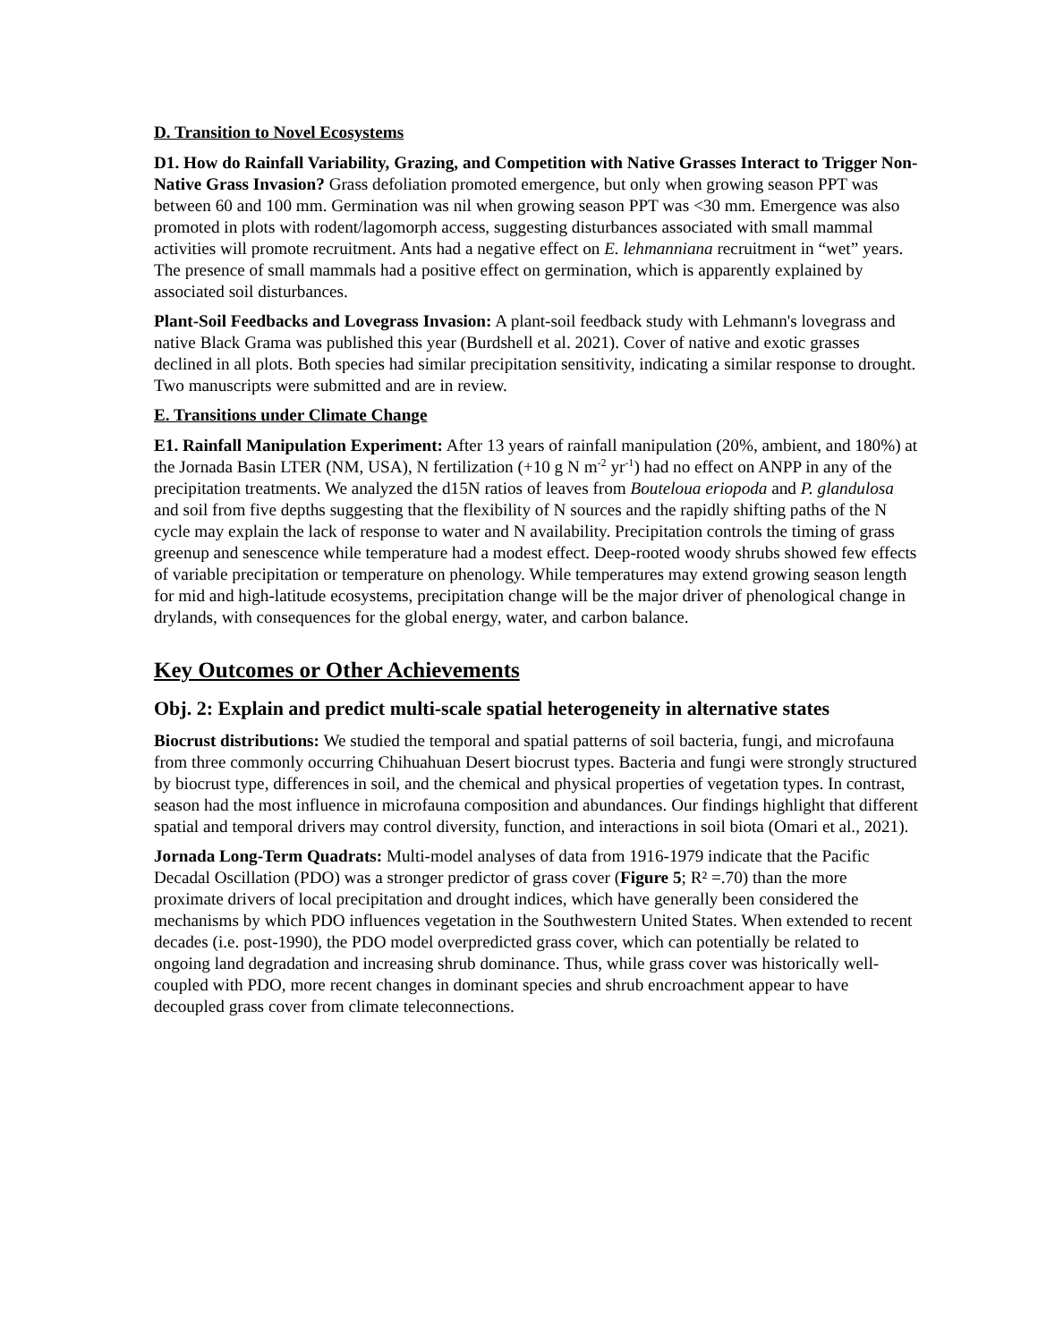D. Transition to Novel Ecosystems
D1. How do Rainfall Variability, Grazing, and Competition with Native Grasses Interact to Trigger Non-Native Grass Invasion? Grass defoliation promoted emergence, but only when growing season PPT was between 60 and 100 mm. Germination was nil when growing season PPT was <30 mm. Emergence was also promoted in plots with rodent/lagomorph access, suggesting disturbances associated with small mammal activities will promote recruitment. Ants had a negative effect on E. lehmanniana recruitment in “wet” years. The presence of small mammals had a positive effect on germination, which is apparently explained by associated soil disturbances.
Plant-Soil Feedbacks and Lovegrass Invasion: A plant-soil feedback study with Lehmann's lovegrass and native Black Grama was published this year (Burdshell et al. 2021). Cover of native and exotic grasses declined in all plots. Both species had similar precipitation sensitivity, indicating a similar response to drought. Two manuscripts were submitted and are in review.
E. Transitions under Climate Change
E1. Rainfall Manipulation Experiment: After 13 years of rainfall manipulation (20%, ambient, and 180%) at the Jornada Basin LTER (NM, USA), N fertilization (+10 g N m<sup>-2</sup> yr<sup>-1</sup>) had no effect on ANPP in any of the precipitation treatments. We analyzed the d15N ratios of leaves from Bouteloua eriopoda and P. glandulosa and soil from five depths suggesting that the flexibility of N sources and the rapidly shifting paths of the N cycle may explain the lack of response to water and N availability. Precipitation controls the timing of grass greenup and senescence while temperature had a modest effect. Deep-rooted woody shrubs showed few effects of variable precipitation or temperature on phenology. While temperatures may extend growing season length for mid and high-latitude ecosystems, precipitation change will be the major driver of phenological change in drylands, with consequences for the global energy, water, and carbon balance.
Key Outcomes or Other Achievements
Obj. 2: Explain and predict multi-scale spatial heterogeneity in alternative states
Biocrust distributions: We studied the temporal and spatial patterns of soil bacteria, fungi, and microfauna from three commonly occurring Chihuahuan Desert biocrust types. Bacteria and fungi were strongly structured by biocrust type, differences in soil, and the chemical and physical properties of vegetation types. In contrast, season had the most influence in microfauna composition and abundances. Our findings highlight that different spatial and temporal drivers may control diversity, function, and interactions in soil biota (Omari et al., 2021).
Jornada Long-Term Quadrats: Multi-model analyses of data from 1916-1979 indicate that the Pacific Decadal Oscillation (PDO) was a stronger predictor of grass cover (Figure 5; R² =.70) than the more proximate drivers of local precipitation and drought indices, which have generally been considered the mechanisms by which PDO influences vegetation in the Southwestern United States. When extended to recent decades (i.e. post-1990), the PDO model overpredicted grass cover, which can potentially be related to ongoing land degradation and increasing shrub dominance. Thus, while grass cover was historically well-coupled with PDO, more recent changes in dominant species and shrub encroachment appear to have decoupled grass cover from climate teleconnections.